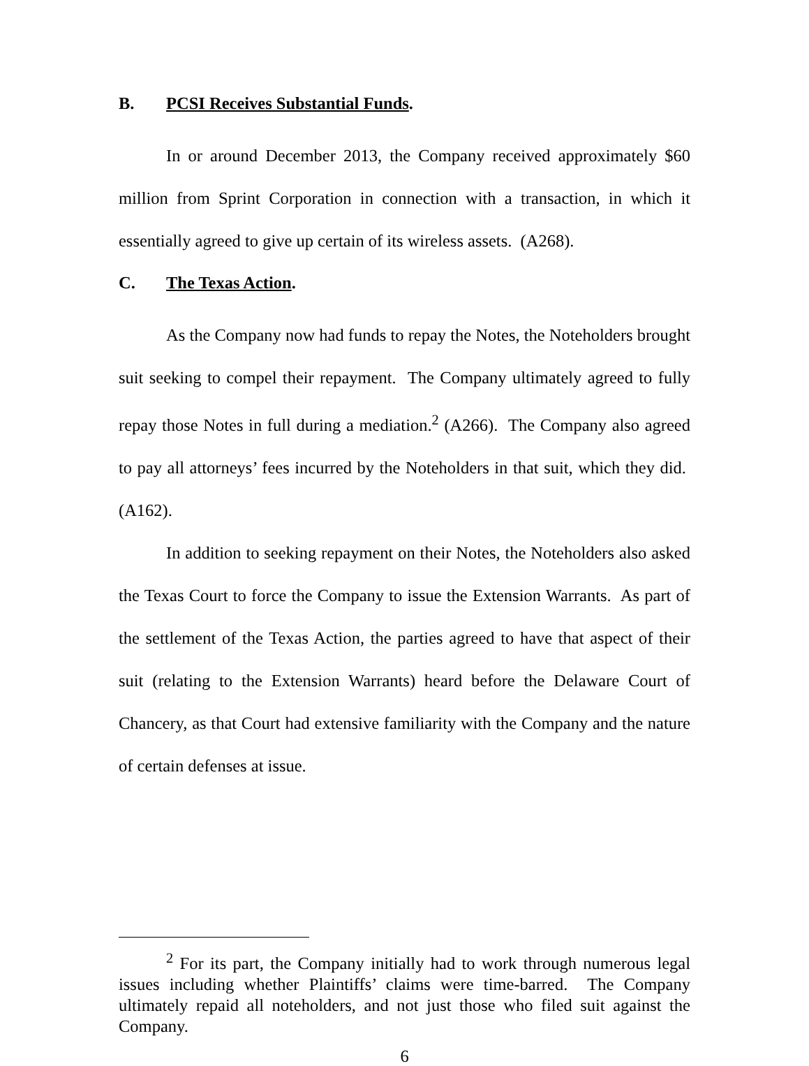B. PCSI Receives Substantial Funds.
In or around December 2013, the Company received approximately $60 million from Sprint Corporation in connection with a transaction, in which it essentially agreed to give up certain of its wireless assets. (A268).
C. The Texas Action.
As the Company now had funds to repay the Notes, the Noteholders brought suit seeking to compel their repayment. The Company ultimately agreed to fully repay those Notes in full during a mediation.<sup>2</sup> (A266). The Company also agreed to pay all attorneys’ fees incurred by the Noteholders in that suit, which they did. (A162).
In addition to seeking repayment on their Notes, the Noteholders also asked the Texas Court to force the Company to issue the Extension Warrants. As part of the settlement of the Texas Action, the parties agreed to have that aspect of their suit (relating to the Extension Warrants) heard before the Delaware Court of Chancery, as that Court had extensive familiarity with the Company and the nature of certain defenses at issue.
<sup>2</sup> For its part, the Company initially had to work through numerous legal issues including whether Plaintiffs’ claims were time-barred. The Company ultimately repaid all noteholders, and not just those who filed suit against the Company.
6